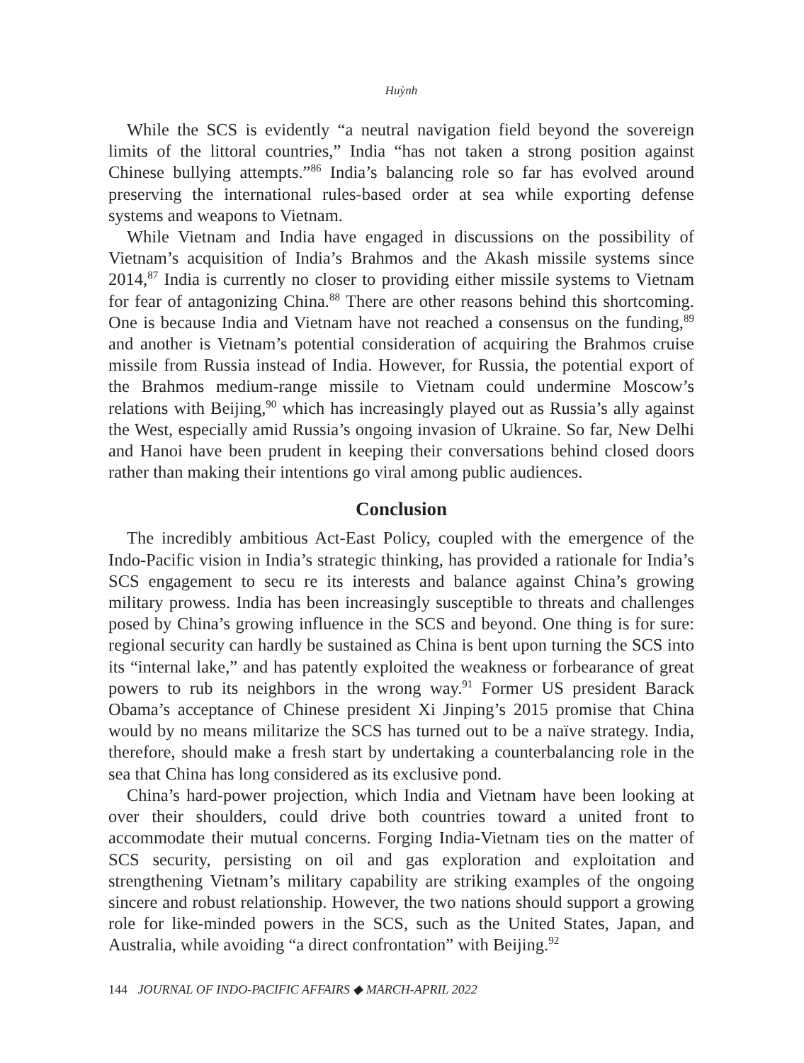Huỳnh
While the SCS is evidently “a neutral navigation field beyond the sovereign limits of the littoral countries,” India “has not taken a strong position against Chinese bullying attempts.”<sup>86</sup> India’s balancing role so far has evolved around preserving the international rules-based order at sea while exporting defense systems and weapons to Vietnam.
While Vietnam and India have engaged in discussions on the possibility of Vietnam’s acquisition of India’s Brahmos and the Akash missile systems since 2014,<sup>87</sup> India is currently no closer to providing either missile systems to Vietnam for fear of antagonizing China.<sup>88</sup> There are other reasons behind this shortcoming. One is because India and Vietnam have not reached a consensus on the funding,<sup>89</sup> and another is Vietnam’s potential consideration of acquiring the Brahmos cruise missile from Russia instead of India. However, for Russia, the potential export of the Brahmos medium-range missile to Vietnam could undermine Moscow’s relations with Beijing,<sup>90</sup> which has increasingly played out as Russia’s ally against the West, especially amid Russia’s ongoing invasion of Ukraine. So far, New Delhi and Hanoi have been prudent in keeping their conversations behind closed doors rather than making their intentions go viral among public audiences.
Conclusion
The incredibly ambitious Act-East Policy, coupled with the emergence of the Indo-Pacific vision in India’s strategic thinking, has provided a rationale for India’s SCS engagement to secu re its interests and balance against China’s growing military prowess. India has been increasingly susceptible to threats and challenges posed by China’s growing influence in the SCS and beyond. One thing is for sure: regional security can hardly be sustained as China is bent upon turning the SCS into its “internal lake,” and has patently exploited the weakness or forbearance of great powers to rub its neighbors in the wrong way.<sup>91</sup> Former US president Barack Obama’s acceptance of Chinese president Xi Jinping’s 2015 promise that China would by no means militarize the SCS has turned out to be a naïve strategy. India, therefore, should make a fresh start by undertaking a counterbalancing role in the sea that China has long considered as its exclusive pond.
China’s hard-power projection, which India and Vietnam have been looking at over their shoulders, could drive both countries toward a united front to accommodate their mutual concerns. Forging India-Vietnam ties on the matter of SCS security, persisting on oil and gas exploration and exploitation and strengthening Vietnam’s military capability are striking examples of the ongoing sincere and robust relationship. However, the two nations should support a growing role for like-minded powers in the SCS, such as the United States, Japan, and Australia, while avoiding “a direct confrontation” with Beijing.<sup>92</sup>
144 JOURNAL OF INDO-PACIFIC AFFAIRS ◆ MARCH-APRIL 2022